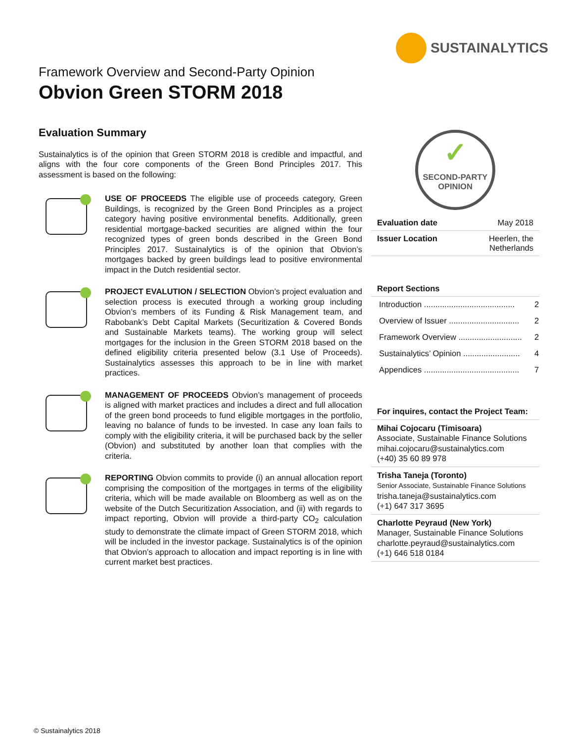SUSTAINALYTICS
Framework Overview and Second-Party Opinion
Obvion Green STORM 2018
Evaluation Summary
Sustainalytics is of the opinion that Green STORM 2018 is credible and impactful, and aligns with the four core components of the Green Bond Principles 2017. This assessment is based on the following:
USE OF PROCEEDS The eligible use of proceeds category, Green Buildings, is recognized by the Green Bond Principles as a project category having positive environmental benefits. Additionally, green residential mortgage-backed securities are aligned within the four recognized types of green bonds described in the Green Bond Principles 2017. Sustainalytics is of the opinion that Obvion’s mortgages backed by green buildings lead to positive environmental impact in the Dutch residential sector.
PROJECT EVALUTION / SELECTION Obvion’s project evaluation and selection process is executed through a working group including Obvion’s members of its Funding & Risk Management team, and Rabobank’s Debt Capital Markets (Securitization & Covered Bonds and Sustainable Markets teams). The working group will select mortgages for the inclusion in the Green STORM 2018 based on the defined eligibility criteria presented below (3.1 Use of Proceeds). Sustainalytics assesses this approach to be in line with market practices.
MANAGEMENT OF PROCEEDS Obvion’s management of proceeds is aligned with market practices and includes a direct and full allocation of the green bond proceeds to fund eligible mortgages in the portfolio, leaving no balance of funds to be invested. In case any loan fails to comply with the eligibility criteria, it will be purchased back by the seller (Obvion) and substituted by another loan that complies with the criteria.
REPORTING Obvion commits to provide (i) an annual allocation report comprising the composition of the mortgages in terms of the eligibility criteria, which will be made available on Bloomberg as well as on the website of the Dutch Securitization Association, and (ii) with regards to impact reporting, Obvion will provide a third-party CO<sub>2</sub> calculation study to demonstrate the climate impact of Green STORM 2018, which will be included in the investor package. Sustainalytics is of the opinion that Obvion’s approach to allocation and impact reporting is in line with current market best practices.
✓
SECOND-PARTY
OPINION
| Evaluation date | May 2018 |
| Issuer Location | Heerlen, the Netherlands |
Report Sections
| Introduction ........................................ | 2 |
| Overview of Issuer ............................... | 2 |
| Framework Overview ............................ | 2 |
| Sustainalytics’ Opinion ......................... | 4 |
| Appendices .......................................... | 7 |
For inquires, contact the Project Team:
Mihai Cojocaru (Timisoara)
Associate, Sustainable Finance Solutions
mihai.cojocaru@sustainalytics.com
(+40) 35 60 89 978
Trisha Taneja (Toronto)
Senior Associate, Sustainable Finance Solutions
trisha.taneja@sustainalytics.com
(+1) 647 317 3695
Charlotte Peyraud (New York)
Manager, Sustainable Finance Solutions
charlotte.peyraud@sustainalytics.com
(+1) 646 518 0184
© Sustainalytics 2018